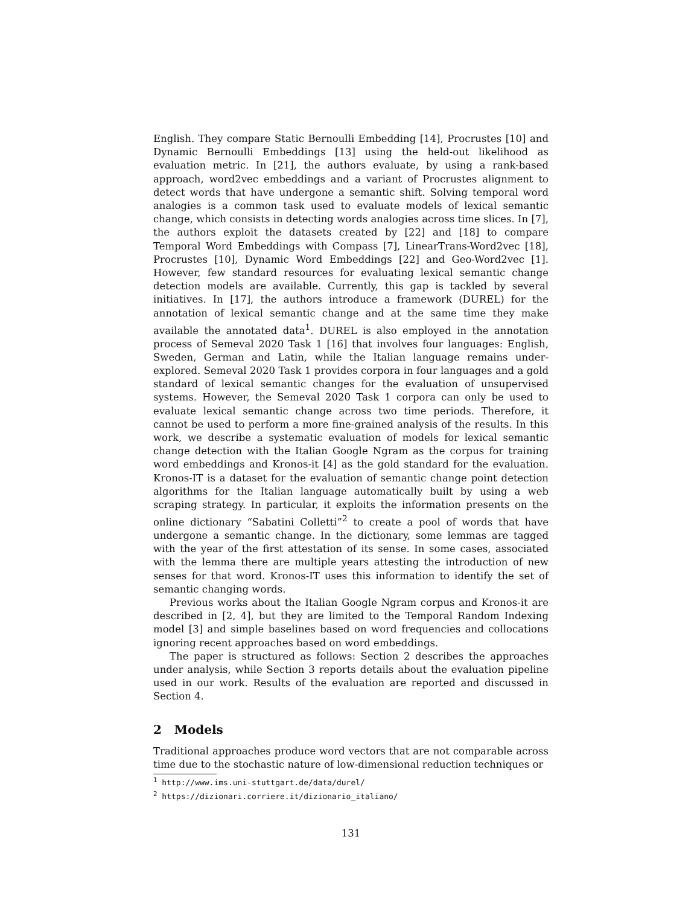English. They compare Static Bernoulli Embedding [14], Procrustes [10] and Dynamic Bernoulli Embeddings [13] using the held-out likelihood as evaluation metric. In [21], the authors evaluate, by using a rank-based approach, word2vec embeddings and a variant of Procrustes alignment to detect words that have undergone a semantic shift. Solving temporal word analogies is a common task used to evaluate models of lexical semantic change, which consists in detecting words analogies across time slices. In [7], the authors exploit the datasets created by [22] and [18] to compare Temporal Word Embeddings with Compass [7], LinearTrans-Word2vec [18], Procrustes [10], Dynamic Word Embeddings [22] and Geo-Word2vec [1]. However, few standard resources for evaluating lexical semantic change detection models are available. Currently, this gap is tackled by several initiatives. In [17], the authors introduce a framework (DUREL) for the annotation of lexical semantic change and at the same time they make available the annotated data<sup>1</sup>. DUREL is also employed in the annotation process of Semeval 2020 Task 1 [16] that involves four languages: English, Sweden, German and Latin, while the Italian language remains under-explored. Semeval 2020 Task 1 provides corpora in four languages and a gold standard of lexical semantic changes for the evaluation of unsupervised systems. However, the Semeval 2020 Task 1 corpora can only be used to evaluate lexical semantic change across two time periods. Therefore, it cannot be used to perform a more fine-grained analysis of the results. In this work, we describe a systematic evaluation of models for lexical semantic change detection with the Italian Google Ngram as the corpus for training word embeddings and Kronos-it [4] as the gold standard for the evaluation. Kronos-IT is a dataset for the evaluation of semantic change point detection algorithms for the Italian language automatically built by using a web scraping strategy. In particular, it exploits the information presents on the online dictionary “Sabatini Colletti”<sup>2</sup> to create a pool of words that have undergone a semantic change. In the dictionary, some lemmas are tagged with the year of the first attestation of its sense. In some cases, associated with the lemma there are multiple years attesting the introduction of new senses for that word. Kronos-IT uses this information to identify the set of semantic changing words.
Previous works about the Italian Google Ngram corpus and Kronos-it are described in [2, 4], but they are limited to the Temporal Random Indexing model [3] and simple baselines based on word frequencies and collocations ignoring recent approaches based on word embeddings.
The paper is structured as follows: Section 2 describes the approaches under analysis, while Section 3 reports details about the evaluation pipeline used in our work. Results of the evaluation are reported and discussed in Section 4.
2 Models
Traditional approaches produce word vectors that are not comparable across time due to the stochastic nature of low-dimensional reduction techniques or
<sup>1</sup> http://www.ims.uni-stuttgart.de/data/durel/
<sup>2</sup> https://dizionari.corriere.it/dizionario_italiano/
131